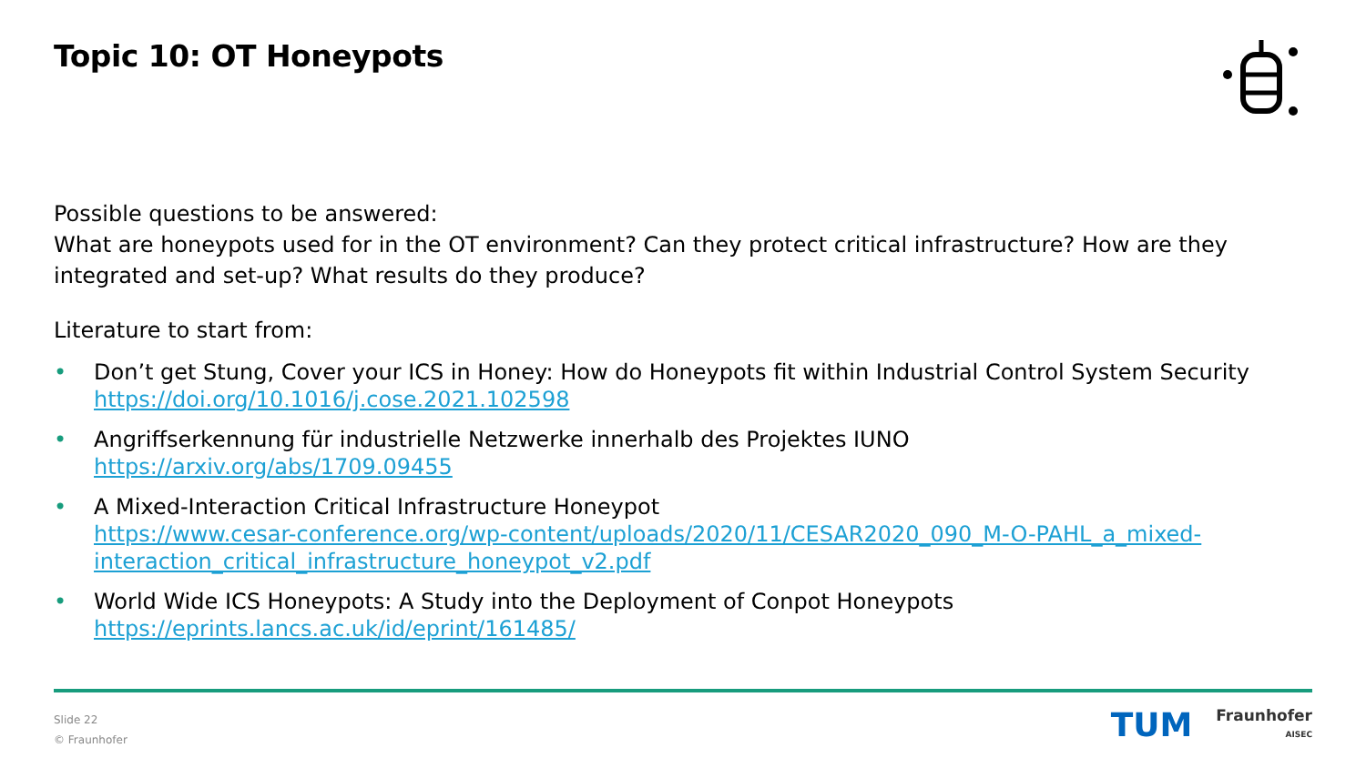Topic 10: OT Honeypots
Possible questions to be answered:
What are honeypots used for in the OT environment? Can they protect critical infrastructure? How are they integrated and set-up? What results do they produce?
Literature to start from:
• Don’t get Stung, Cover your ICS in Honey: How do Honeypots fit within Industrial Control System Security
https://doi.org/10.1016/j.cose.2021.102598
• Angriffserkennung für industrielle Netzwerke innerhalb des Projektes IUNO
https://arxiv.org/abs/1709.09455
• A Mixed-Interaction Critical Infrastructure Honeypot
https://www.cesar-conference.org/wp-content/uploads/2020/11/CESAR2020_090_M-O-PAHL_a_mixed-interaction_critical_infrastructure_honeypot_v2.pdf
• World Wide ICS Honeypots: A Study into the Deployment of Conpot Honeypots
https://eprints.lancs.ac.uk/id/eprint/161485/
Slide 22
© Fraunhofer
TUM
Fraunhofer
AISEC